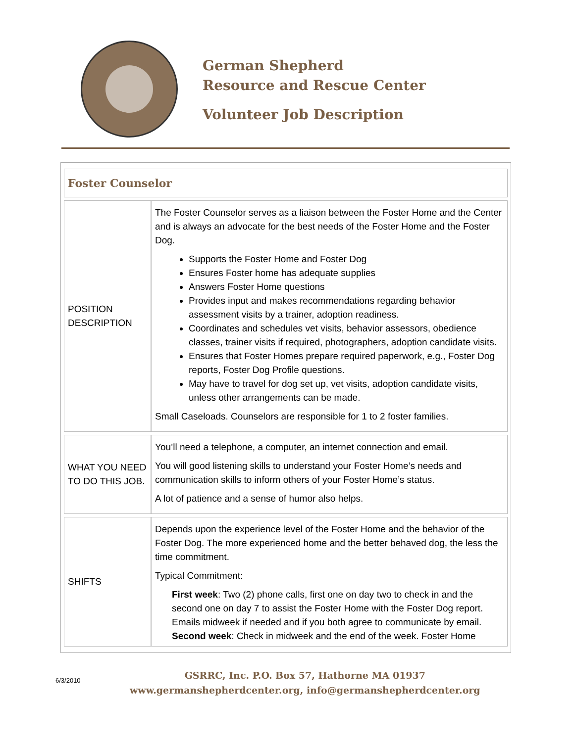German Shepherd
Resource and Rescue Center
Volunteer Job Description
| Foster Counselor | |
| POSITION DESCRIPTION | The Foster Counselor serves as a liaison between the Foster Home and the Center and is always an advocate for the best needs of the Foster Home and the Foster Dog. Supports the Foster Home and Foster Dog Ensures Foster home has adequate supplies Answers Foster Home questions Provides input and makes recommendations regarding behavior assessment visits by a trainer, adoption readiness. Coordinates and schedules vet visits, behavior assessors, obedience classes, trainer visits if required, photographers, adoption candidate visits. Ensures that Foster Homes prepare required paperwork, e.g., Foster Dog reports, Foster Dog Profile questions. May have to travel for dog set up, vet visits, adoption candidate visits, unless other arrangements can be made. Small Caseloads. Counselors are responsible for 1 to 2 foster families. |
| WHAT YOU NEED TO DO THIS JOB. | You’ll need a telephone, a computer, an internet connection and email. You will good listening skills to understand your Foster Home’s needs and communication skills to inform others of your Foster Home’s status. A lot of patience and a sense of humor also helps. |
| SHIFTS | Depends upon the experience level of the Foster Home and the behavior of the Foster Dog. The more experienced home and the better behaved dog, the less the time commitment. Typical Commitment: First week : Two (2) phone calls, first one on day two to check in and the second one on day 7 to assist the Foster Home with the Foster Dog report. Emails midweek if needed and if you both agree to communicate by email. Second week : Check in midweek and the end of the week. Foster Home |
6/3/2010
GSRRC, Inc. P.O. Box 57, Hathorne MA 01937
www.germanshepherdcenter.org, info@germanshepherdcenter.org